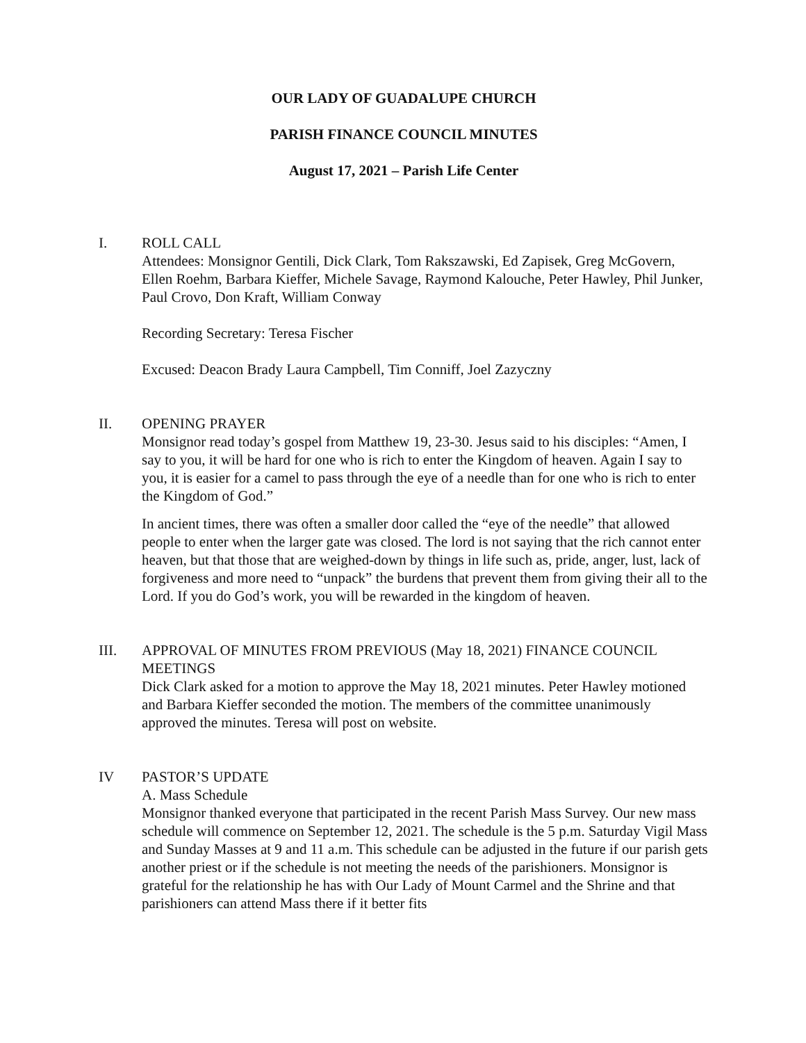OUR LADY OF GUADALUPE CHURCH
PARISH FINANCE COUNCIL MINUTES
August 17, 2021 – Parish Life Center
I. ROLL CALL
Attendees: Monsignor Gentili, Dick Clark, Tom Rakszawski, Ed Zapisek, Greg McGovern, Ellen Roehm, Barbara Kieffer, Michele Savage, Raymond Kalouche, Peter Hawley, Phil Junker, Paul Crovo, Don Kraft, William Conway
Recording Secretary: Teresa Fischer
Excused: Deacon Brady Laura Campbell, Tim Conniff, Joel Zazyczny
II. OPENING PRAYER
Monsignor read today’s gospel from Matthew 19, 23-30. Jesus said to his disciples: “Amen, I say to you, it will be hard for one who is rich to enter the Kingdom of heaven. Again I say to you, it is easier for a camel to pass through the eye of a needle than for one who is rich to enter the Kingdom of God.”
In ancient times, there was often a smaller door called the “eye of the needle” that allowed people to enter when the larger gate was closed. The lord is not saying that the rich cannot enter heaven, but that those that are weighed-down by things in life such as, pride, anger, lust, lack of forgiveness and more need to “unpack” the burdens that prevent them from giving their all to the Lord. If you do God’s work, you will be rewarded in the kingdom of heaven.
III. APPROVAL OF MINUTES FROM PREVIOUS (May 18, 2021) FINANCE COUNCIL MEETINGS
Dick Clark asked for a motion to approve the May 18, 2021 minutes. Peter Hawley motioned and Barbara Kieffer seconded the motion. The members of the committee unanimously approved the minutes. Teresa will post on website.
IV PASTOR’S UPDATE
A. Mass Schedule
Monsignor thanked everyone that participated in the recent Parish Mass Survey. Our new mass schedule will commence on September 12, 2021. The schedule is the 5 p.m. Saturday Vigil Mass and Sunday Masses at 9 and 11 a.m. This schedule can be adjusted in the future if our parish gets another priest or if the schedule is not meeting the needs of the parishioners. Monsignor is grateful for the relationship he has with Our Lady of Mount Carmel and the Shrine and that parishioners can attend Mass there if it better fits